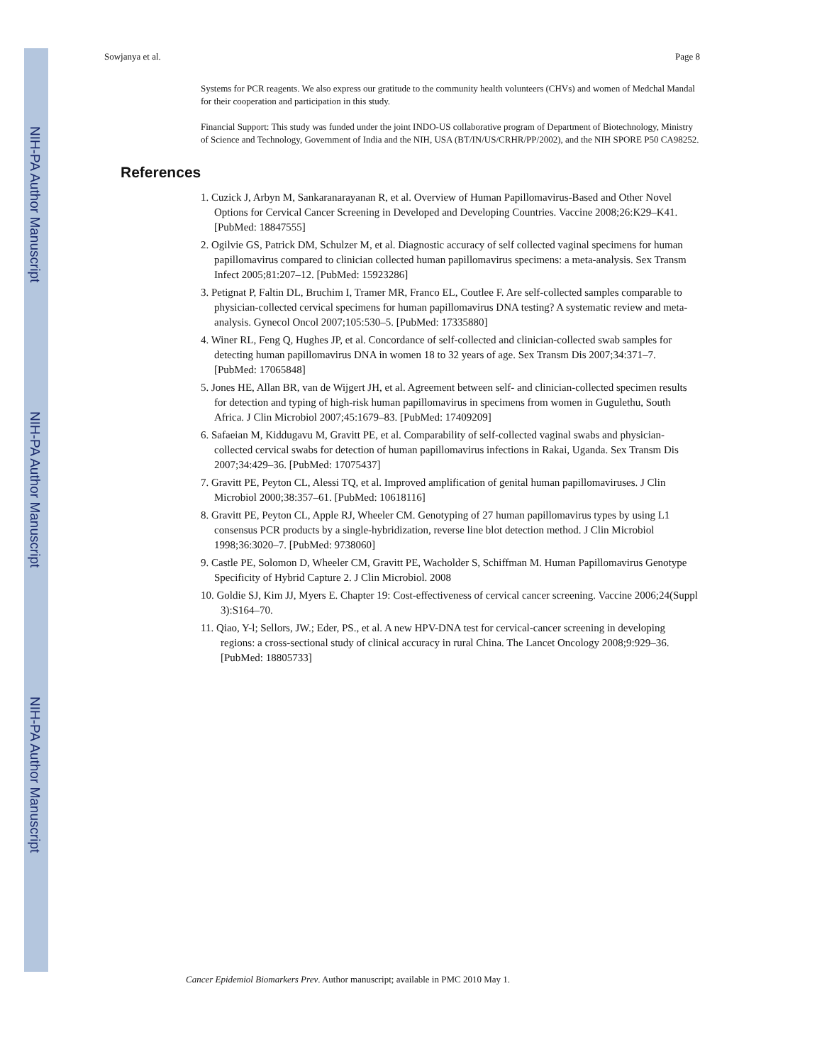NIH-PA Author Manuscript
NIH-PA Author Manuscript
NIH-PA Author Manuscript
Sowjanya et al. Page 8
Systems for PCR reagents. We also express our gratitude to the community health volunteers (CHVs) and women of Medchal Mandal for their cooperation and participation in this study.
Financial Support: This study was funded under the joint INDO-US collaborative program of Department of Biotechnology, Ministry of Science and Technology, Government of India and the NIH, USA (BT/IN/US/CRHR/PP/2002), and the NIH SPORE P50 CA98252.
References
1. Cuzick J, Arbyn M, Sankaranarayanan R, et al. Overview of Human Papillomavirus-Based and Other Novel Options for Cervical Cancer Screening in Developed and Developing Countries. Vaccine 2008;26:K29–K41. [PubMed: 18847555]
2. Ogilvie GS, Patrick DM, Schulzer M, et al. Diagnostic accuracy of self collected vaginal specimens for human papillomavirus compared to clinician collected human papillomavirus specimens: a meta-analysis. Sex Transm Infect 2005;81:207–12. [PubMed: 15923286]
3. Petignat P, Faltin DL, Bruchim I, Tramer MR, Franco EL, Coutlee F. Are self-collected samples comparable to physician-collected cervical specimens for human papillomavirus DNA testing? A systematic review and meta-analysis. Gynecol Oncol 2007;105:530–5. [PubMed: 17335880]
4. Winer RL, Feng Q, Hughes JP, et al. Concordance of self-collected and clinician-collected swab samples for detecting human papillomavirus DNA in women 18 to 32 years of age. Sex Transm Dis 2007;34:371–7. [PubMed: 17065848]
5. Jones HE, Allan BR, van de Wijgert JH, et al. Agreement between self- and clinician-collected specimen results for detection and typing of high-risk human papillomavirus in specimens from women in Gugulethu, South Africa. J Clin Microbiol 2007;45:1679–83. [PubMed: 17409209]
6. Safaeian M, Kiddugavu M, Gravitt PE, et al. Comparability of self-collected vaginal swabs and physician-collected cervical swabs for detection of human papillomavirus infections in Rakai, Uganda. Sex Transm Dis 2007;34:429–36. [PubMed: 17075437]
7. Gravitt PE, Peyton CL, Alessi TQ, et al. Improved amplification of genital human papillomaviruses. J Clin Microbiol 2000;38:357–61. [PubMed: 10618116]
8. Gravitt PE, Peyton CL, Apple RJ, Wheeler CM. Genotyping of 27 human papillomavirus types by using L1 consensus PCR products by a single-hybridization, reverse line blot detection method. J Clin Microbiol 1998;36:3020–7. [PubMed: 9738060]
9. Castle PE, Solomon D, Wheeler CM, Gravitt PE, Wacholder S, Schiffman M. Human Papillomavirus Genotype Specificity of Hybrid Capture 2. J Clin Microbiol. 2008
10. Goldie SJ, Kim JJ, Myers E. Chapter 19: Cost-effectiveness of cervical cancer screening. Vaccine 2006;24(Suppl 3):S164–70.
11. Qiao, Y-l; Sellors, JW.; Eder, PS., et al. A new HPV-DNA test for cervical-cancer screening in developing regions: a cross-sectional study of clinical accuracy in rural China. The Lancet Oncology 2008;9:929–36. [PubMed: 18805733]
Cancer Epidemiol Biomarkers Prev. Author manuscript; available in PMC 2010 May 1.